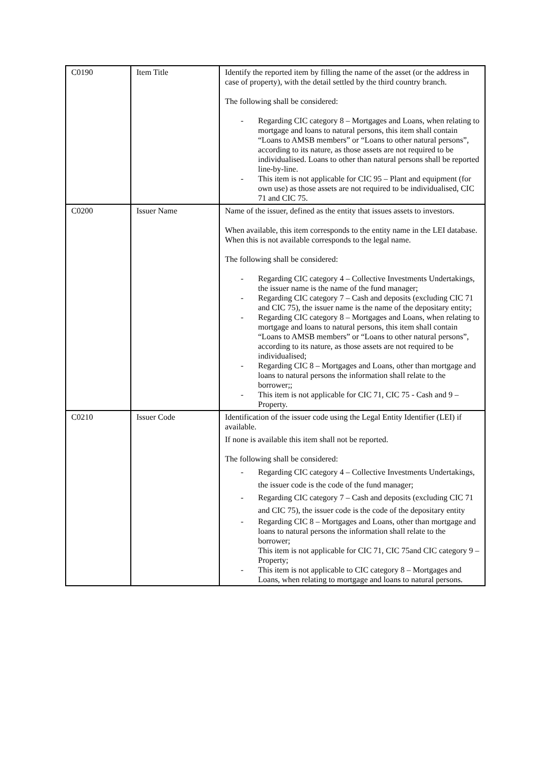| C0190 | Item Title | Identify the reported item by filling the name of the asset (or the address in case of property), with the detail settled by the third country branch. The following shall be considered: - Regarding CIC category 8 – Mortgages and Loans, when relating to mortgage and loans to natural persons, this item shall contain “Loans to AMSB members” or “Loans to other natural persons”, according to its nature, as those assets are not required to be individualised. Loans to other than natural persons shall be reported line-by-line. - This item is not applicable for CIC 95 – Plant and equipment (for own use) as those assets are not required to be individualised, CIC 71 and CIC 75. |
| C0200 | Issuer Name | Name of the issuer, defined as the entity that issues assets to investors. When available, this item corresponds to the entity name in the LEI database. When this is not available corresponds to the legal name. The following shall be considered: - Regarding CIC category 4 – Collective Investments Undertakings, the issuer name is the name of the fund manager; - Regarding CIC category 7 – Cash and deposits (excluding CIC 71 and CIC 75), the issuer name is the name of the depositary entity; - Regarding CIC category 8 – Mortgages and Loans, when relating to mortgage and loans to natural persons, this item shall contain “Loans to AMSB members” or “Loans to other natural persons”, according to its nature, as those assets are not required to be individualised; - Regarding CIC 8 – Mortgages and Loans, other than mortgage and loans to natural persons the information shall relate to the borrower;; - This item is not applicable for CIC 71, CIC 75 - Cash and 9 – Property. |
| C0210 | Issuer Code | Identification of the issuer code using the Legal Entity Identifier (LEI) if available. If none is available this item shall not be reported. The following shall be considered: - Regarding CIC category 4 – Collective Investments Undertakings, the issuer code is the code of the fund manager; - Regarding CIC category 7 – Cash and deposits (excluding CIC 71 and CIC 75), the issuer code is the code of the depositary entity - Regarding CIC 8 – Mortgages and Loans, other than mortgage and loans to natural persons the information shall relate to the borrower; This item is not applicable for CIC 71, CIC 75and CIC category 9 – Property; - This item is not applicable to CIC category 8 – Mortgages and Loans, when relating to mortgage and loans to natural persons. |